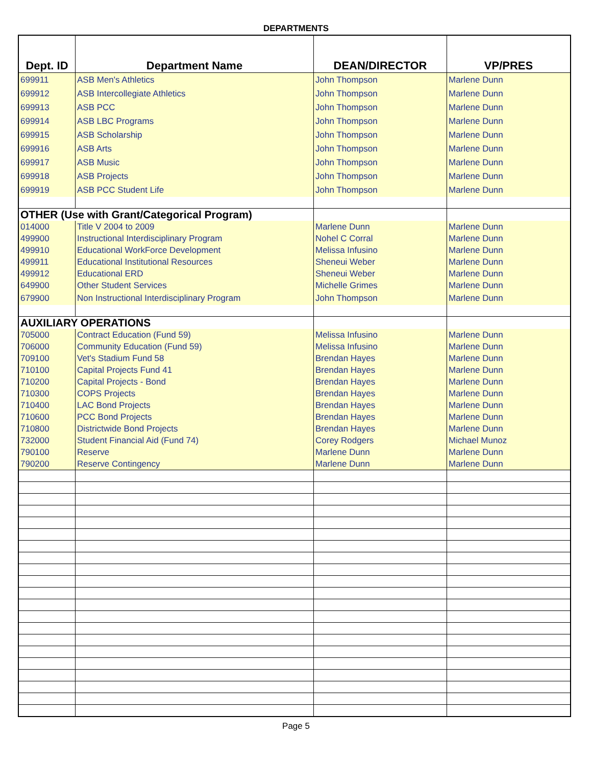DEPARTMENTS
| Dept. ID | Department Name | DEAN/DIRECTOR | VP/PRES |
| --- | --- | --- | --- |
| 699911 | ASB Men's Athletics | John Thompson | Marlene Dunn |
| 699912 | ASB Intercollegiate Athletics | John Thompson | Marlene Dunn |
| 699913 | ASB PCC | John Thompson | Marlene Dunn |
| 699914 | ASB LBC Programs | John Thompson | Marlene Dunn |
| 699915 | ASB Scholarship | John Thompson | Marlene Dunn |
| 699916 | ASB Arts | John Thompson | Marlene Dunn |
| 699917 | ASB Music | John Thompson | Marlene Dunn |
| 699918 | ASB Projects | John Thompson | Marlene Dunn |
| 699919 | ASB PCC Student Life | John Thompson | Marlene Dunn |
| OTHER (Use with Grant/Categorical Program) | | | |
| 014000 | Title V 2004 to 2009 | Marlene Dunn | Marlene Dunn |
| 499900 | Instructional Interdisciplinary Program | Nohel C Corral | Marlene Dunn |
| 499910 | Educational WorkForce Development | Melissa Infusino | Marlene Dunn |
| 499911 | Educational Institutional Resources | Sheneui Weber | Marlene Dunn |
| 499912 | Educational ERD | Sheneui Weber | Marlene Dunn |
| 649900 | Other Student Services | Michelle Grimes | Marlene Dunn |
| 679900 | Non Instructional Interdisciplinary Program | John Thompson | Marlene Dunn |
| AUXILIARY OPERATIONS | | | |
| 705000 | Contract Education (Fund 59) | Melissa Infusino | Marlene Dunn |
| 706000 | Community Education (Fund 59) | Melissa Infusino | Marlene Dunn |
| 709100 | Vet's Stadium Fund 58 | Brendan Hayes | Marlene Dunn |
| 710100 | Capital Projects Fund 41 | Brendan Hayes | Marlene Dunn |
| 710200 | Capital Projects - Bond | Brendan Hayes | Marlene Dunn |
| 710300 | COPS Projects | Brendan Hayes | Marlene Dunn |
| 710400 | LAC Bond Projects | Brendan Hayes | Marlene Dunn |
| 710600 | PCC Bond Projects | Brendan Hayes | Marlene Dunn |
| 710800 | Districtwide Bond Projects | Brendan Hayes | Marlene Dunn |
| 732000 | Student Financial Aid (Fund 74) | Corey Rodgers | Michael Munoz |
| 790100 | Reserve | Marlene Dunn | Marlene Dunn |
| 790200 | Reserve Contingency | Marlene Dunn | Marlene Dunn |
Page 5